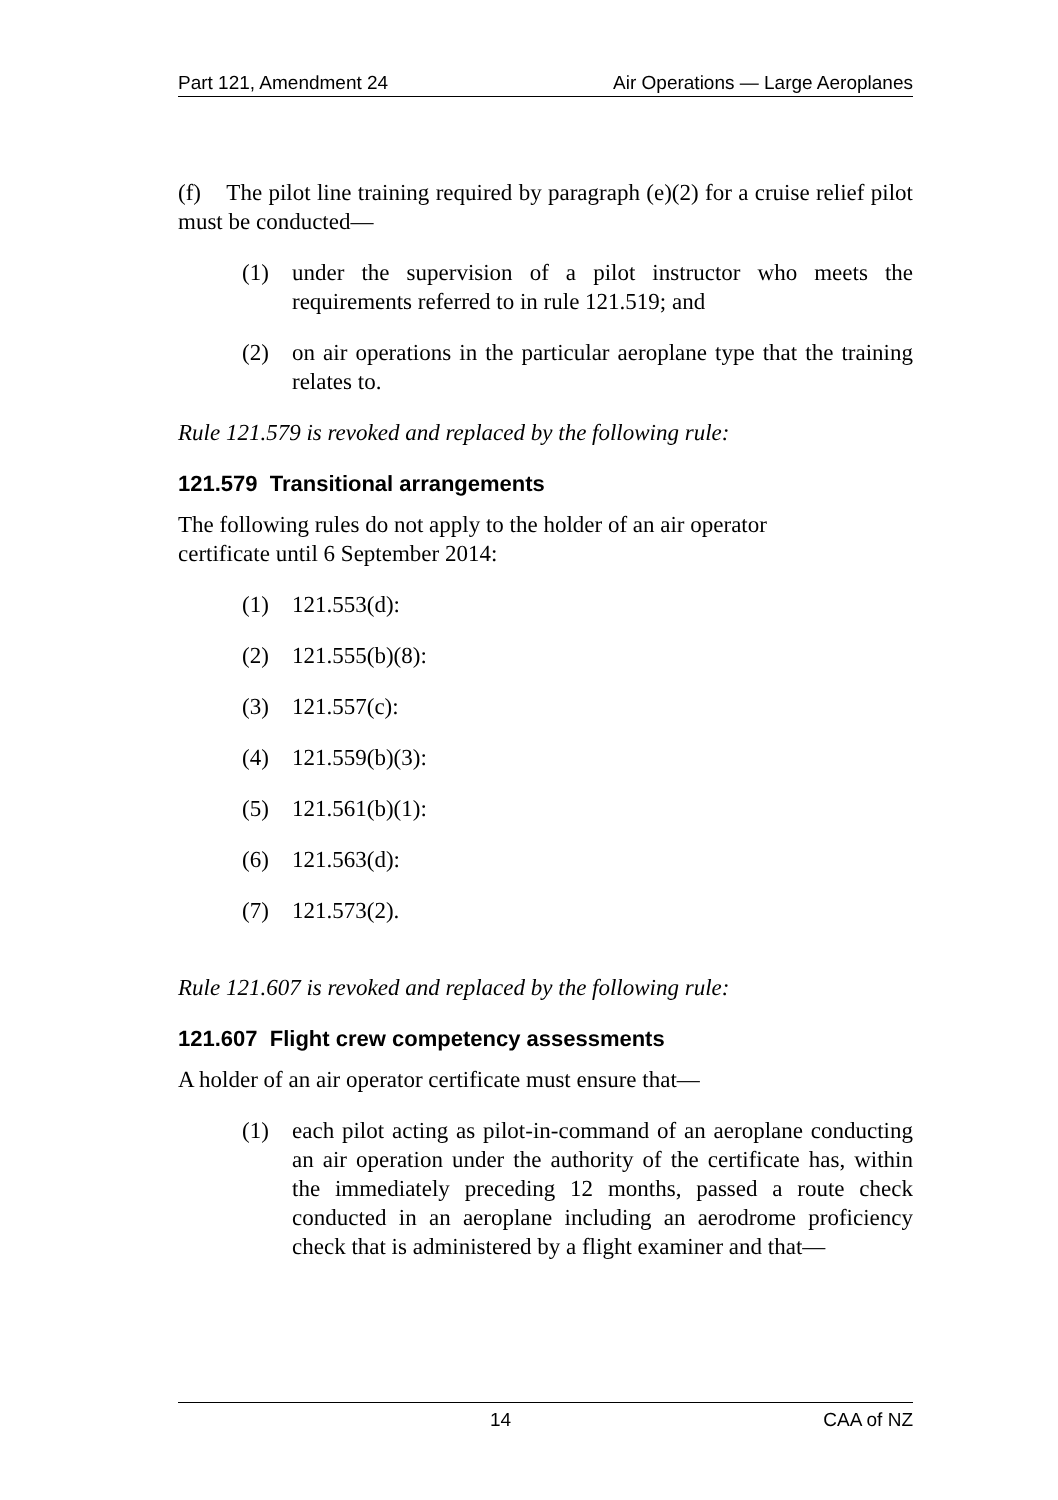Part 121, Amendment 24 Air Operations — Large Aeroplanes
(f) The pilot line training required by paragraph (e)(2) for a cruise relief pilot must be conducted—
(1) under the supervision of a pilot instructor who meets the requirements referred to in rule 121.519; and
(2) on air operations in the particular aeroplane type that the training relates to.
Rule 121.579 is revoked and replaced by the following rule:
121.579 Transitional arrangements
The following rules do not apply to the holder of an air operator
certificate until 6 September 2014:
(1) 121.553(d):
(2) 121.555(b)(8):
(3) 121.557(c):
(4) 121.559(b)(3):
(5) 121.561(b)(1):
(6) 121.563(d):
(7) 121.573(2).
Rule 121.607 is revoked and replaced by the following rule:
121.607 Flight crew competency assessments
A holder of an air operator certificate must ensure that—
(1) each pilot acting as pilot-in-command of an aeroplane conducting an air operation under the authority of the certificate has, within the immediately preceding 12 months, passed a route check conducted in an aeroplane including an aerodrome proficiency check that is administered by a flight examiner and that—
14 CAA of NZ